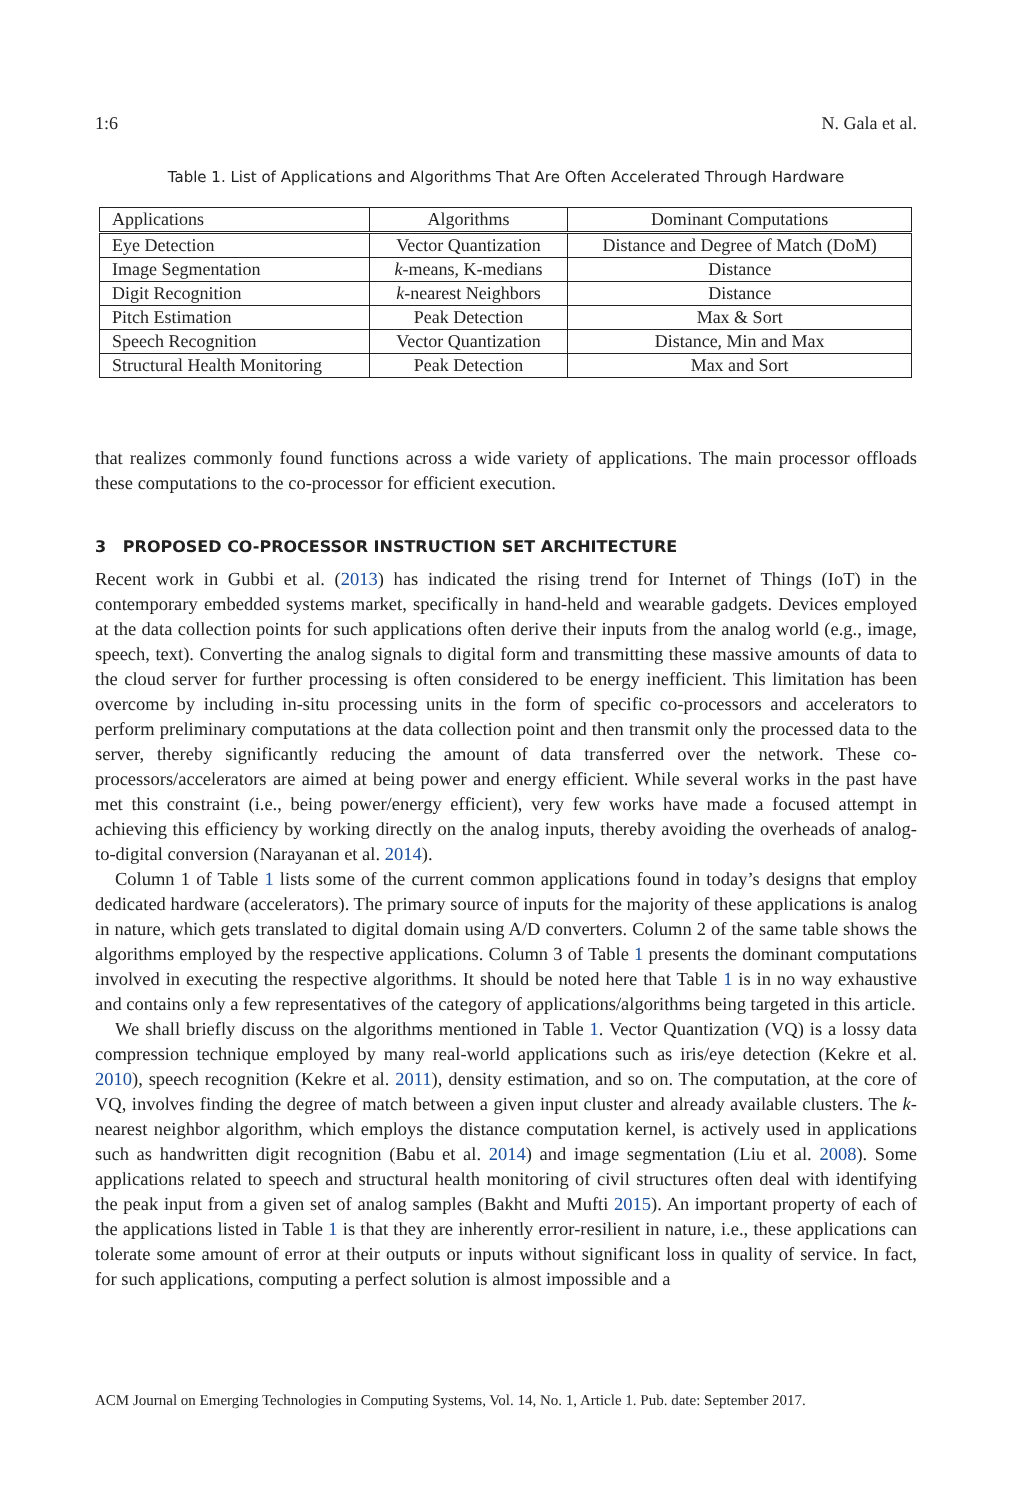1:6 N. Gala et al.
Table 1. List of Applications and Algorithms That Are Often Accelerated Through Hardware
| Applications | Algorithms | Dominant Computations |
| --- | --- | --- |
| Eye Detection | Vector Quantization | Distance and Degree of Match (DoM) |
| Image Segmentation | k -means, K-medians | Distance |
| Digit Recognition | k -nearest Neighbors | Distance |
| Pitch Estimation | Peak Detection | Max & Sort |
| Speech Recognition | Vector Quantization | Distance, Min and Max |
| Structural Health Monitoring | Peak Detection | Max and Sort |
that realizes commonly found functions across a wide variety of applications. The main processor offloads these computations to the co-processor for efficient execution.
3 PROPOSED CO-PROCESSOR INSTRUCTION SET ARCHITECTURE
Recent work in Gubbi et al. (2013) has indicated the rising trend for Internet of Things (IoT) in the contemporary embedded systems market, specifically in hand-held and wearable gadgets. Devices employed at the data collection points for such applications often derive their inputs from the analog world (e.g., image, speech, text). Converting the analog signals to digital form and transmitting these massive amounts of data to the cloud server for further processing is often considered to be energy inefficient. This limitation has been overcome by including in-situ processing units in the form of specific co-processors and accelerators to perform preliminary computations at the data collection point and then transmit only the processed data to the server, thereby significantly reducing the amount of data transferred over the network. These co-processors/accelerators are aimed at being power and energy efficient. While several works in the past have met this constraint (i.e., being power/energy efficient), very few works have made a focused attempt in achieving this efficiency by working directly on the analog inputs, thereby avoiding the overheads of analog-to-digital conversion (Narayanan et al. 2014).
Column 1 of Table 1 lists some of the current common applications found in today’s designs that employ dedicated hardware (accelerators). The primary source of inputs for the majority of these applications is analog in nature, which gets translated to digital domain using A/D converters. Column 2 of the same table shows the algorithms employed by the respective applications. Column 3 of Table 1 presents the dominant computations involved in executing the respective algorithms. It should be noted here that Table 1 is in no way exhaustive and contains only a few representatives of the category of applications/algorithms being targeted in this article.
We shall briefly discuss on the algorithms mentioned in Table 1. Vector Quantization (VQ) is a lossy data compression technique employed by many real-world applications such as iris/eye detection (Kekre et al. 2010), speech recognition (Kekre et al. 2011), density estimation, and so on. The computation, at the core of VQ, involves finding the degree of match between a given input cluster and already available clusters. The k-nearest neighbor algorithm, which employs the distance computation kernel, is actively used in applications such as handwritten digit recognition (Babu et al. 2014) and image segmentation (Liu et al. 2008). Some applications related to speech and structural health monitoring of civil structures often deal with identifying the peak input from a given set of analog samples (Bakht and Mufti 2015). An important property of each of the applications listed in Table 1 is that they are inherently error-resilient in nature, i.e., these applications can tolerate some amount of error at their outputs or inputs without significant loss in quality of service. In fact, for such applications, computing a perfect solution is almost impossible and a
ACM Journal on Emerging Technologies in Computing Systems, Vol. 14, No. 1, Article 1. Pub. date: September 2017.